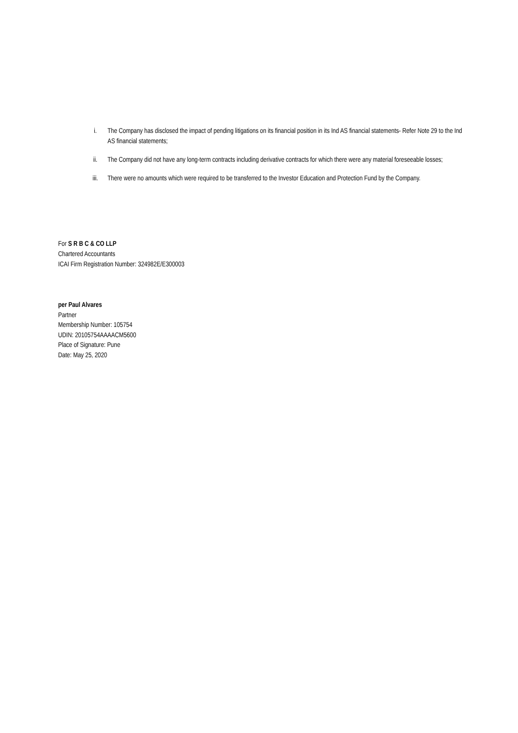i. The Company has disclosed the impact of pending litigations on its financial position in its Ind AS financial statements- Refer Note 29 to the Ind AS financial statements;
ii. The Company did not have any long-term contracts including derivative contracts for which there were any material foreseeable losses;
iii. There were no amounts which were required to be transferred to the Investor Education and Protection Fund by the Company.
For S R B C & CO LLP
Chartered Accountants
ICAI Firm Registration Number: 324982E/E300003
per Paul Alvares
Partner
Membership Number: 105754
UDIN: 20105754AAAACM5600
Place of Signature: Pune
Date: May 25, 2020